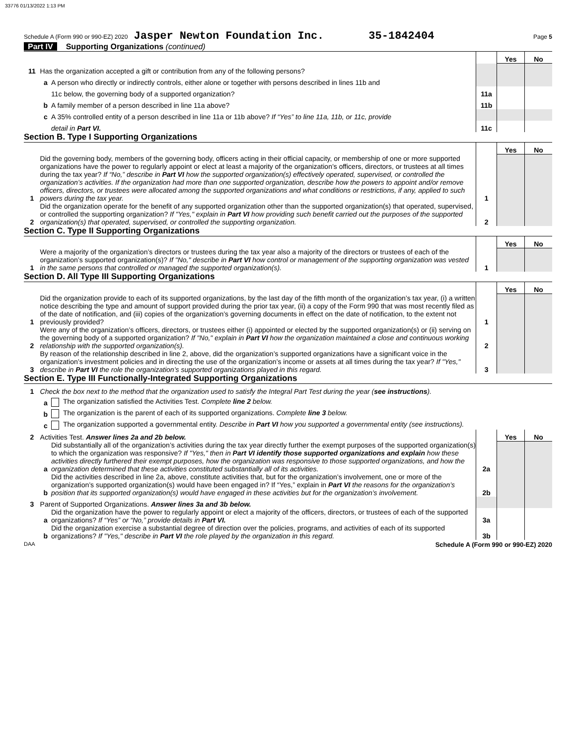33776 01/13/2022 1:13 PM
Schedule A (Form 990 or 990-EZ) 2020 Jasper Newton Foundation Inc. 35-1842404 Page 5
Part IV Supporting Organizations (continued)
| | | | | Yes | No |
| 11 | Has the organization accepted a gift or contribution from any of the following persons? | | | | |
| | a | A person who directly or indirectly controls, either alone or together with persons described in lines 11b and | | | |
| | | 11c below, the governing body of a supported organization? | 11a | | |
| | b | A family member of a person described in line 11a above? | 11b | | |
| | c | A 35% controlled entity of a person described in line 11a or 11b above? If “Yes” to line 11a, 11b, or 11c, provide | | | |
| | | detail in Part VI. | 11c | | |
Section B. Type I Supporting Organizations
| | | | | Yes | No |
| 1 | Did the governing body, members of the governing body, officers acting in their official capacity, or membership of one or more supported organizations have the power to regularly appoint or elect at least a majority of the organization’s officers, directors, or trustees at all times during the tax year? If “No,” describe in Part VI how the supported organization(s) effectively operated, supervised, or controlled the organization’s activities. If the organization had more than one supported organization, describe how the powers to appoint and/or remove officers, directors, or trustees were allocated among the supported organizations and what conditions or restrictions, if any, applied to such powers during the tax year. | | 1 | | |
| 2 | Did the organization operate for the benefit of any supported organization other than the supported organization(s) that operated, supervised, or controlled the supporting organization? If "Yes," explain in Part VI how providing such benefit carried out the purposes of the supported organization(s) that operated, supervised, or controlled the supporting organization. | | 2 | | |
Section C. Type II Supporting Organizations
| | | | | Yes | No |
| 1 | Were a majority of the organization’s directors or trustees during the tax year also a majority of the directors or trustees of each of the organization’s supported organization(s)? If "No," describe in Part VI how control or management of the supporting organization was vested in the same persons that controlled or managed the supported organization(s). | | 1 | | |
Section D. All Type III Supporting Organizations
| | | | | Yes | No |
| 1 | Did the organization provide to each of its supported organizations, by the last day of the fifth month of the organization’s tax year, (i) a written notice describing the type and amount of support provided during the prior tax year, (ii) a copy of the Form 990 that was most recently filed as of the date of notification, and (iii) copies of the organization’s governing documents in effect on the date of notification, to the extent not previously provided? | | 1 | | |
| 2 | Were any of the organization’s officers, directors, or trustees either (i) appointed or elected by the supported organization(s) or (ii) serving on the governing body of a supported organization? If "No," explain in Part VI how the organization maintained a close and continuous working relationship with the supported organization(s). | | 2 | | |
| 3 | By reason of the relationship described in line 2, above, did the organization’s supported organizations have a significant voice in the organization’s investment policies and in directing the use of the organization’s income or assets at all times during the tax year? If "Yes," describe in Part VI the role the organization’s supported organizations played in this regard. | | 3 | | |
Section E. Type III Functionally-Integrated Supporting Organizations
| 1 | Check the box next to the method that the organization used to satisfy the Integral Part Test during the year ( see instructions ). | | | | |
| | a | The organization satisfied the Activities Test. Complete line 2 below. | | | |
| | b | The organization is the parent of each of its supported organizations. Complete line 3 below. | | | |
| | c | The organization supported a governmental entity. Describe in Part VI how you supported a governmental entity (see instructions). | | | |
| 2 | Activities Test. Answer lines 2a and 2b below. | | | Yes | No |
| | a | Did substantially all of the organization’s activities during the tax year directly further the exempt purposes of the supported organization(s) to which the organization was responsive? If "Yes," then in Part VI identify those supported organizations and explain how these activities directly furthered their exempt purposes, how the organization was responsive to those supported organizations, and how the organization determined that these activities constituted substantially all of its activities. | 2a | | |
| | b | Did the activities described in line 2a, above, constitute activities that, but for the organization’s involvement, one or more of the organization’s supported organization(s) would have been engaged in? If “Yes,” explain in Part VI the reasons for the organization’s position that its supported organization(s) would have engaged in these activities but for the organization’s involvement. | 2b | | |
| 3 | Parent of Supported Organizations. Answer lines 3a and 3b below. | | | | |
| | a | Did the organization have the power to regularly appoint or elect a majority of the officers, directors, or trustees of each of the supported organizations? If “Yes” or “No,” provide details in Part VI. | 3a | | |
| | b | Did the organization exercise a substantial degree of direction over the policies, programs, and activities of each of its supported organizations? If "Yes," describe in Part VI the role played by the organization in this regard. | 3b | | |
DAA Schedule A (Form 990 or 990-EZ) 2020